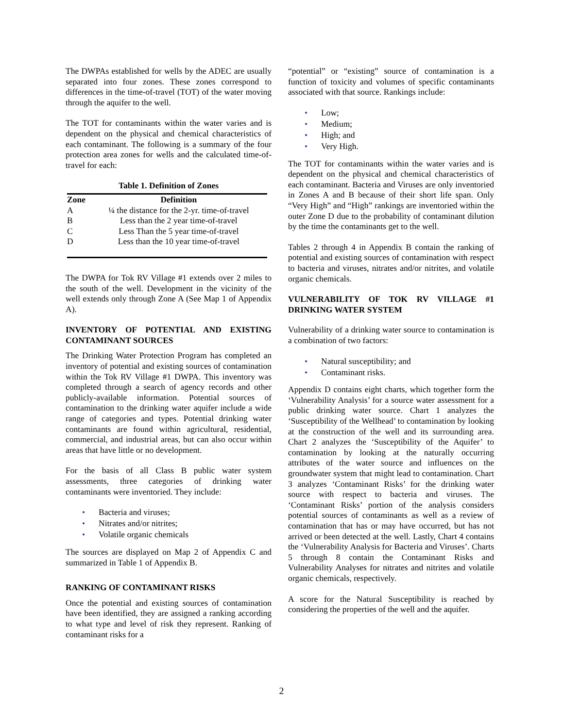The DWPAs established for wells by the ADEC are usually separated into four zones. These zones correspond to differences in the time-of-travel (TOT) of the water moving through the aquifer to the well.
The TOT for contaminants within the water varies and is dependent on the physical and chemical characteristics of each contaminant. The following is a summary of the four protection area zones for wells and the calculated time-of-travel for each:
Table 1. Definition of Zones
| Zone | Definition |
| --- | --- |
| A | ¼ the distance for the 2-yr. time-of-travel |
| B | Less than the 2 year time-of-travel |
| C | Less Than the 5 year time-of-travel |
| D | Less than the 10 year time-of-travel |
The DWPA for Tok RV Village #1 extends over 2 miles to the south of the well. Development in the vicinity of the well extends only through Zone A (See Map 1 of Appendix A).
INVENTORY OF POTENTIAL AND EXISTING CONTAMINANT SOURCES
The Drinking Water Protection Program has completed an inventory of potential and existing sources of contamination within the Tok RV Village #1 DWPA. This inventory was completed through a search of agency records and other publicly-available information. Potential sources of contamination to the drinking water aquifer include a wide range of categories and types. Potential drinking water contaminants are found within agricultural, residential, commercial, and industrial areas, but can also occur within areas that have little or no development.
For the basis of all Class B public water system assessments, three categories of drinking water contaminants were inventoried. They include:
• Bacteria and viruses;
• Nitrates and/or nitrites;
• Volatile organic chemicals
The sources are displayed on Map 2 of Appendix C and summarized in Table 1 of Appendix B.
RANKING OF CONTAMINANT RISKS
Once the potential and existing sources of contamination have been identified, they are assigned a ranking according to what type and level of risk they represent. Ranking of contaminant risks for a
“potential” or “existing” source of contamination is a function of toxicity and volumes of specific contaminants associated with that source. Rankings include:
• Low;
• Medium;
• High; and
• Very High.
The TOT for contaminants within the water varies and is dependent on the physical and chemical characteristics of each contaminant. Bacteria and Viruses are only inventoried in Zones A and B because of their short life span. Only “Very High” and “High” rankings are inventoried within the outer Zone D due to the probability of contaminant dilution by the time the contaminants get to the well.
Tables 2 through 4 in Appendix B contain the ranking of potential and existing sources of contamination with respect to bacteria and viruses, nitrates and/or nitrites, and volatile organic chemicals.
VULNERABILITY OF TOK RV VILLAGE #1 DRINKING WATER SYSTEM
Vulnerability of a drinking water source to contamination is a combination of two factors:
• Natural susceptibility; and
• Contaminant risks.
Appendix D contains eight charts, which together form the ‘Vulnerability Analysis’ for a source water assessment for a public drinking water source. Chart 1 analyzes the ‘Susceptibility of the Wellhead’ to contamination by looking at the construction of the well and its surrounding area. Chart 2 analyzes the ‘Susceptibility of the Aquifer’ to contamination by looking at the naturally occurring attributes of the water source and influences on the groundwater system that might lead to contamination. Chart 3 analyzes ‘Contaminant Risks’ for the drinking water source with respect to bacteria and viruses. The ‘Contaminant Risks’ portion of the analysis considers potential sources of contaminants as well as a review of contamination that has or may have occurred, but has not arrived or been detected at the well. Lastly, Chart 4 contains the ‘Vulnerability Analysis for Bacteria and Viruses’. Charts 5 through 8 contain the Contaminant Risks and Vulnerability Analyses for nitrates and nitrites and volatile organic chemicals, respectively.
A score for the Natural Susceptibility is reached by considering the properties of the well and the aquifer.
2